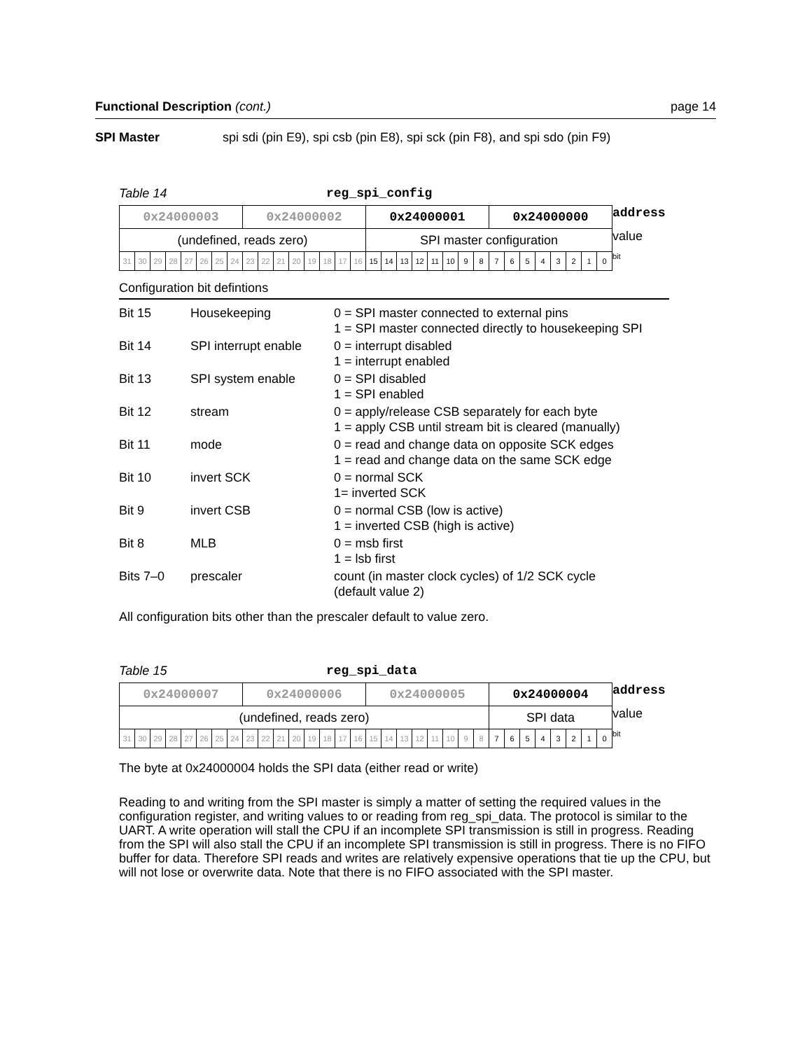Functional Description (cont.) page 14
SPI Master spi sdi (pin E9), spi csb (pin E8), spi sck (pin F8), and spi sdo (pin F9)
Table 14 reg_spi_config
| 0x24000003 | | | | | | | | 0x24000002 | | | | | | | | 0x24000001 | | | | | | | | 0x24000000 | | | | | | | | address |
| (undefined, reads zero) | | | | | | | | | | | | | | | | SPI master configuration | | | | | | | | | | | | | | | | value |
| 31 | 30 | 29 | 28 | 27 | 26 | 25 | 24 | 23 | 22 | 21 | 20 | 19 | 18 | 17 | 16 | 15 | 14 | 13 | 12 | 11 | 10 | 9 | 8 | 7 | 6 | 5 | 4 | 3 | 2 | 1 | 0 | bit |
Configuration bit defintions
| Bit 15 | Housekeeping | 0 = SPI master connected to external pins 1 = SPI master connected directly to housekeeping SPI |
| Bit 14 | SPI interrupt enable | 0 = interrupt disabled 1 = interrupt enabled |
| Bit 13 | SPI system enable | 0 = SPI disabled 1 = SPI enabled |
| Bit 12 | stream | 0 = apply/release CSB separately for each byte 1 = apply CSB until stream bit is cleared (manually) |
| Bit 11 | mode | 0 = read and change data on opposite SCK edges 1 = read and change data on the same SCK edge |
| Bit 10 | invert SCK | 0 = normal SCK 1= inverted SCK |
| Bit 9 | invert CSB | 0 = normal CSB (low is active) 1 = inverted CSB (high is active) |
| Bit 8 | MLB | 0 = msb first 1 = lsb first |
| Bits 7–0 | prescaler | count (in master clock cycles) of 1/2 SCK cycle (default value 2) |
All configuration bits other than the prescaler default to value zero.
Table 15 reg_spi_data
| 0x24000007 | | | | | | | | 0x24000006 | | | | | | | | 0x24000005 | | | | | | | | 0x24000004 | | | | | | | | address |
| (undefined, reads zero) | | | | | | | | | | | | | | | | | | | | | | | | SPI data | | | | | | | | value |
| 31 | 30 | 29 | 28 | 27 | 26 | 25 | 24 | 23 | 22 | 21 | 20 | 19 | 18 | 17 | 16 | 15 | 14 | 13 | 12 | 11 | 10 | 9 | 8 | 7 | 6 | 5 | 4 | 3 | 2 | 1 | 0 | bit |
The byte at 0x24000004 holds the SPI data (either read or write)
Reading to and writing from the SPI master is simply a matter of setting the required values in the configuration register, and writing values to or reading from reg_spi_data. The protocol is similar to the UART. A write operation will stall the CPU if an incomplete SPI transmission is still in progress. Reading from the SPI will also stall the CPU if an incomplete SPI transmission is still in progress. There is no FIFO buffer for data. Therefore SPI reads and writes are relatively expensive operations that tie up the CPU, but will not lose or overwrite data. Note that there is no FIFO associated with the SPI master.